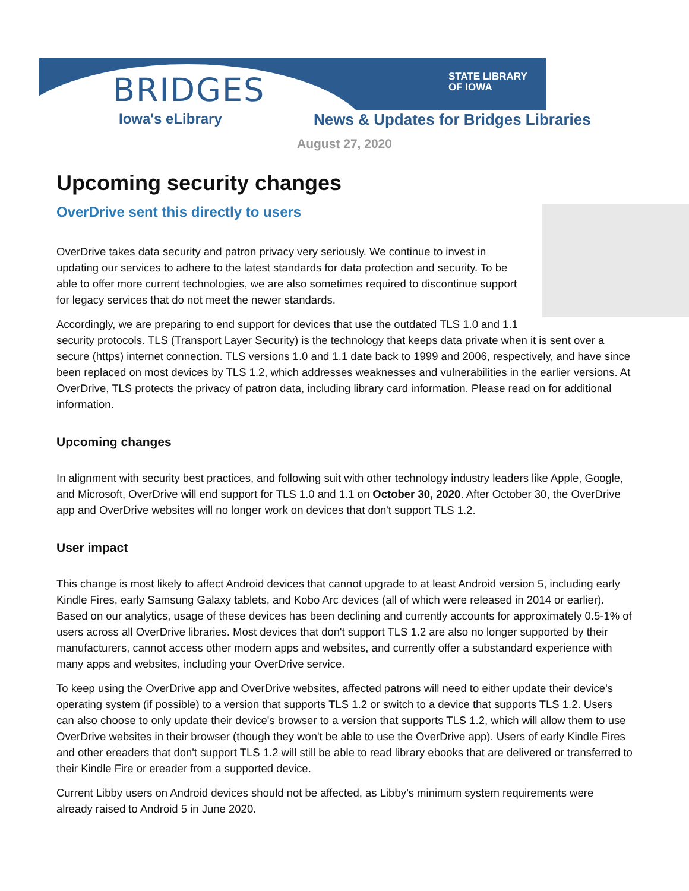BRIDGES
Iowa's eLibrary
STATE LIBRARY
OF IOWA
News & Updates for Bridges Libraries
August 27, 2020
Upcoming security changes
OverDrive sent this directly to users
OverDrive takes data security and patron privacy very seriously. We continue to invest in updating our services to adhere to the latest standards for data protection and security. To be able to offer more current technologies, we are also sometimes required to discontinue support for legacy services that do not meet the newer standards.
Accordingly, we are preparing to end support for devices that use the outdated TLS 1.0 and 1.1 security protocols. TLS (Transport Layer Security) is the technology that keeps data private when it is sent over a secure (https) internet connection. TLS versions 1.0 and 1.1 date back to 1999 and 2006, respectively, and have since been replaced on most devices by TLS 1.2, which addresses weaknesses and vulnerabilities in the earlier versions. At OverDrive, TLS protects the privacy of patron data, including library card information. Please read on for additional information.
Upcoming changes
In alignment with security best practices, and following suit with other technology industry leaders like Apple, Google, and Microsoft, OverDrive will end support for TLS 1.0 and 1.1 on October 30, 2020. After October 30, the OverDrive app and OverDrive websites will no longer work on devices that don't support TLS 1.2.
User impact
This change is most likely to affect Android devices that cannot upgrade to at least Android version 5, including early Kindle Fires, early Samsung Galaxy tablets, and Kobo Arc devices (all of which were released in 2014 or earlier). Based on our analytics, usage of these devices has been declining and currently accounts for approximately 0.5-1% of users across all OverDrive libraries. Most devices that don't support TLS 1.2 are also no longer supported by their manufacturers, cannot access other modern apps and websites, and currently offer a substandard experience with many apps and websites, including your OverDrive service.
To keep using the OverDrive app and OverDrive websites, affected patrons will need to either update their device's operating system (if possible) to a version that supports TLS 1.2 or switch to a device that supports TLS 1.2. Users can also choose to only update their device's browser to a version that supports TLS 1.2, which will allow them to use OverDrive websites in their browser (though they won't be able to use the OverDrive app). Users of early Kindle Fires and other ereaders that don't support TLS 1.2 will still be able to read library ebooks that are delivered or transferred to their Kindle Fire or ereader from a supported device.
Current Libby users on Android devices should not be affected, as Libby’s minimum system requirements were already raised to Android 5 in June 2020.